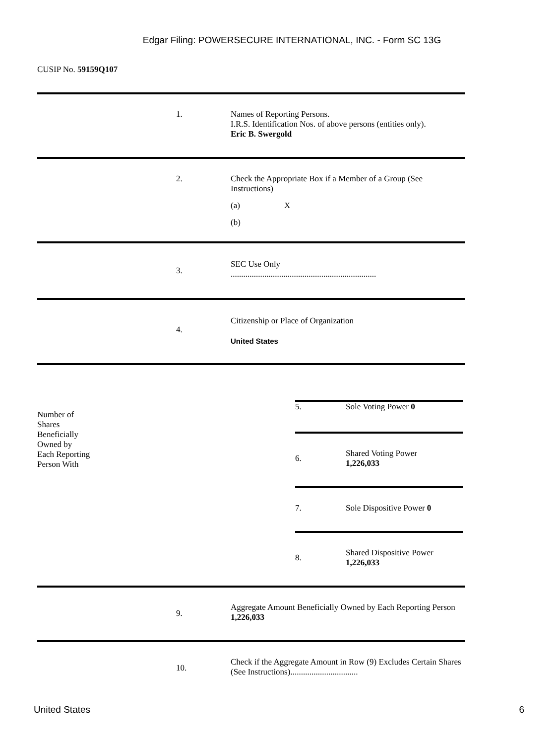Edgar Filing: POWERSECURE INTERNATIONAL, INC. - Form SC 13G
CUSIP No. 59159Q107
| | 1. | Names of Reporting Persons. I.R.S. Identification Nos. of above persons (entities only). Eric B. Swergold |
| | 2. | Check the Appropriate Box if a Member of a Group (See Instructions) (a) X (b) |
| | 3. | SEC Use Only ..................................................................... |
| | 4. | Citizenship or Place of Organization United States |
| Number of Shares Beneficially Owned by Each Reporting Person With | / 5. / Sole Voting Power 0 / / 6. / Shared Voting Power 1,226,033 / / 7. / Sole Dispositive Power 0 / / 8. / Shared Dispositive Power 1,226,033 / | |
| | 9. | Aggregate Amount Beneficially Owned by Each Reporting Person 1,226,033 |
| | 10. | Check if the Aggregate Amount in Row (9) Excludes Certain Shares (See Instructions)................................ |
United States 6